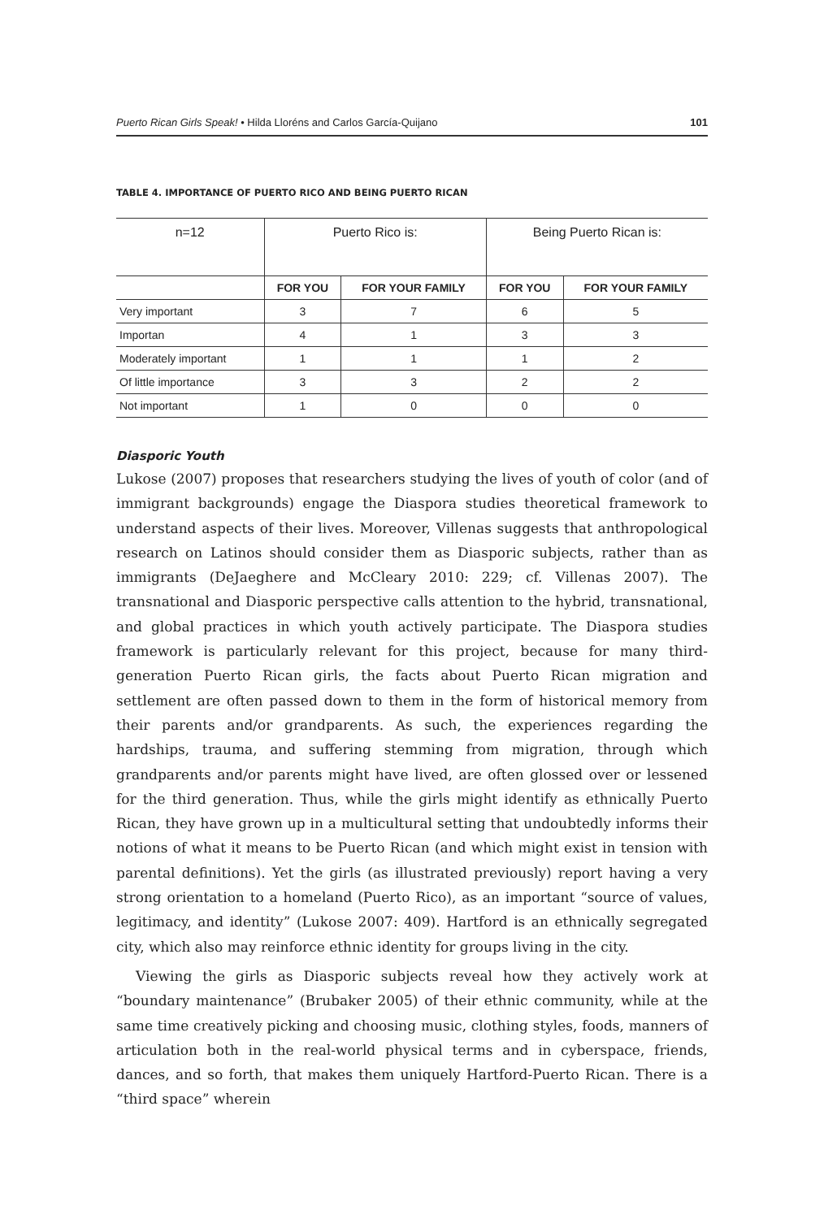Puerto Rican Girls Speak! • Hilda Lloréns and Carlos García-Quijano 101
TABLE 4. IMPORTANCE OF PUERTO RICO AND BEING PUERTO RICAN
| n=12 | Puerto Rico is: | | Being Puerto Rican is: | |
| --- | --- | --- | --- | --- |
| | FOR YOU | FOR YOUR FAMILY | FOR YOU | FOR YOUR FAMILY |
| Very important | 3 | 7 | 6 | 5 |
| Importan | 4 | 1 | 3 | 3 |
| Moderately important | 1 | 1 | 1 | 2 |
| Of little importance | 3 | 3 | 2 | 2 |
| Not important | 1 | 0 | 0 | 0 |
Diasporic Youth
Lukose (2007) proposes that researchers studying the lives of youth of color (and of immigrant backgrounds) engage the Diaspora studies theoretical framework to understand aspects of their lives. Moreover, Villenas suggests that anthropological research on Latinos should consider them as Diasporic subjects, rather than as immigrants (DeJaeghere and McCleary 2010: 229; cf. Villenas 2007). The transnational and Diasporic perspective calls attention to the hybrid, transnational, and global practices in which youth actively participate. The Diaspora studies framework is particularly relevant for this project, because for many third-generation Puerto Rican girls, the facts about Puerto Rican migration and settlement are often passed down to them in the form of historical memory from their parents and/or grandparents. As such, the experiences regarding the hardships, trauma, and suffering stemming from migration, through which grandparents and/or parents might have lived, are often glossed over or lessened for the third generation. Thus, while the girls might identify as ethnically Puerto Rican, they have grown up in a multicultural setting that undoubtedly informs their notions of what it means to be Puerto Rican (and which might exist in tension with parental definitions). Yet the girls (as illustrated previously) report having a very strong orientation to a homeland (Puerto Rico), as an important “source of values, legitimacy, and identity” (Lukose 2007: 409). Hartford is an ethnically segregated city, which also may reinforce ethnic identity for groups living in the city.
Viewing the girls as Diasporic subjects reveal how they actively work at “boundary maintenance” (Brubaker 2005) of their ethnic community, while at the same time creatively picking and choosing music, clothing styles, foods, manners of articulation both in the real-world physical terms and in cyberspace, friends, dances, and so forth, that makes them uniquely Hartford-Puerto Rican. There is a “third space” wherein